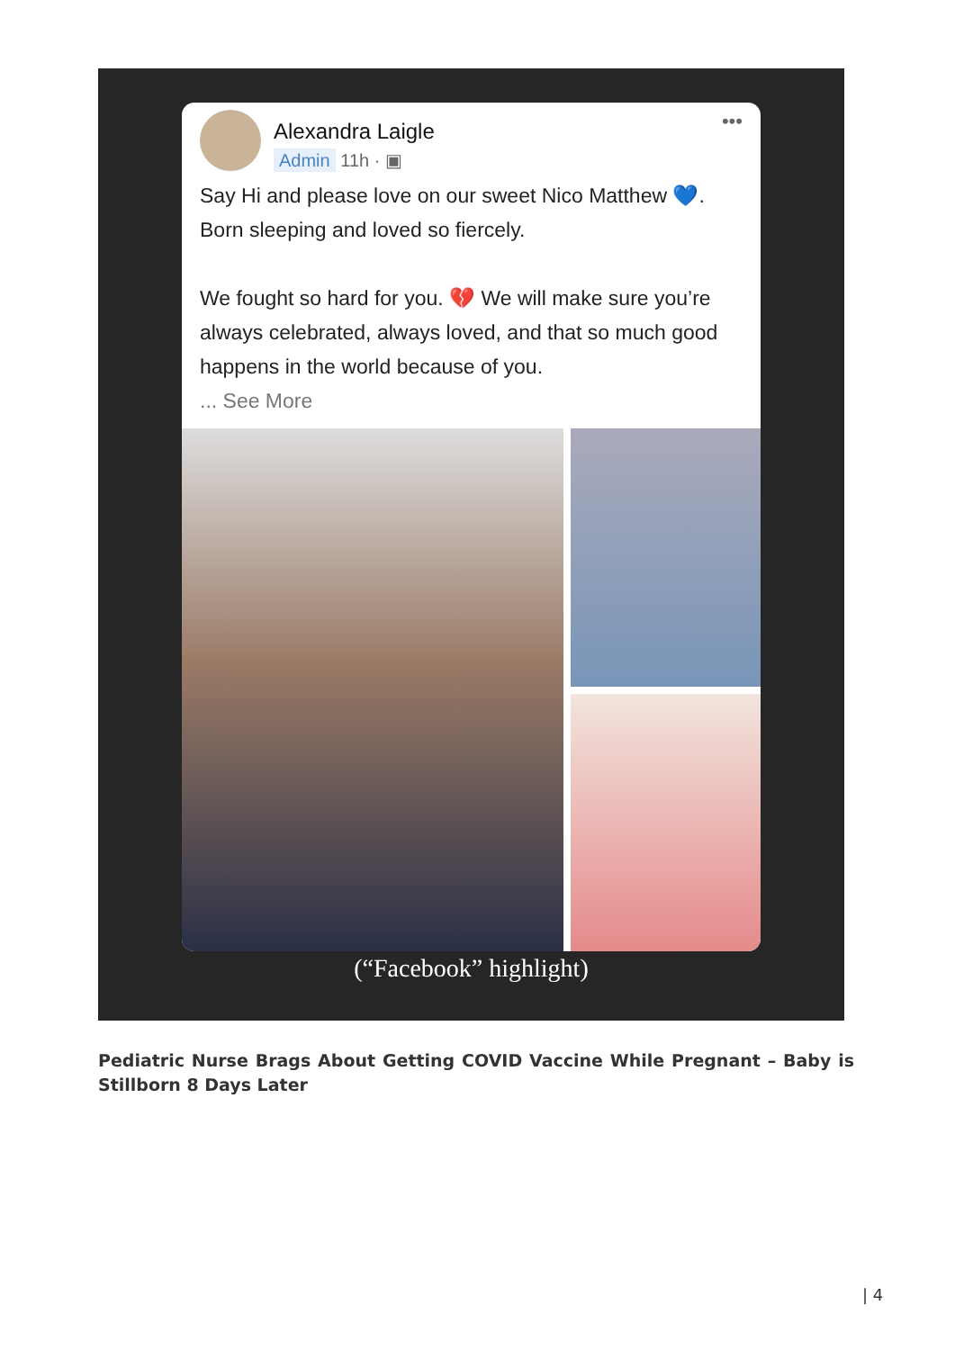Alexandra Laigle
Admin 11h · ▣
•••
Say Hi and please love on our sweet Nico Matthew 💙. Born sleeping and loved so fiercely.
We fought so hard for you. 💔 We will make sure you’re always celebrated, always loved, and that so much good happens in the world because of you.
... See More
(“Facebook” highlight)
Pediatric Nurse Brags About Getting COVID Vaccine While Pregnant – Baby is Stillborn 8 Days Later
| 4